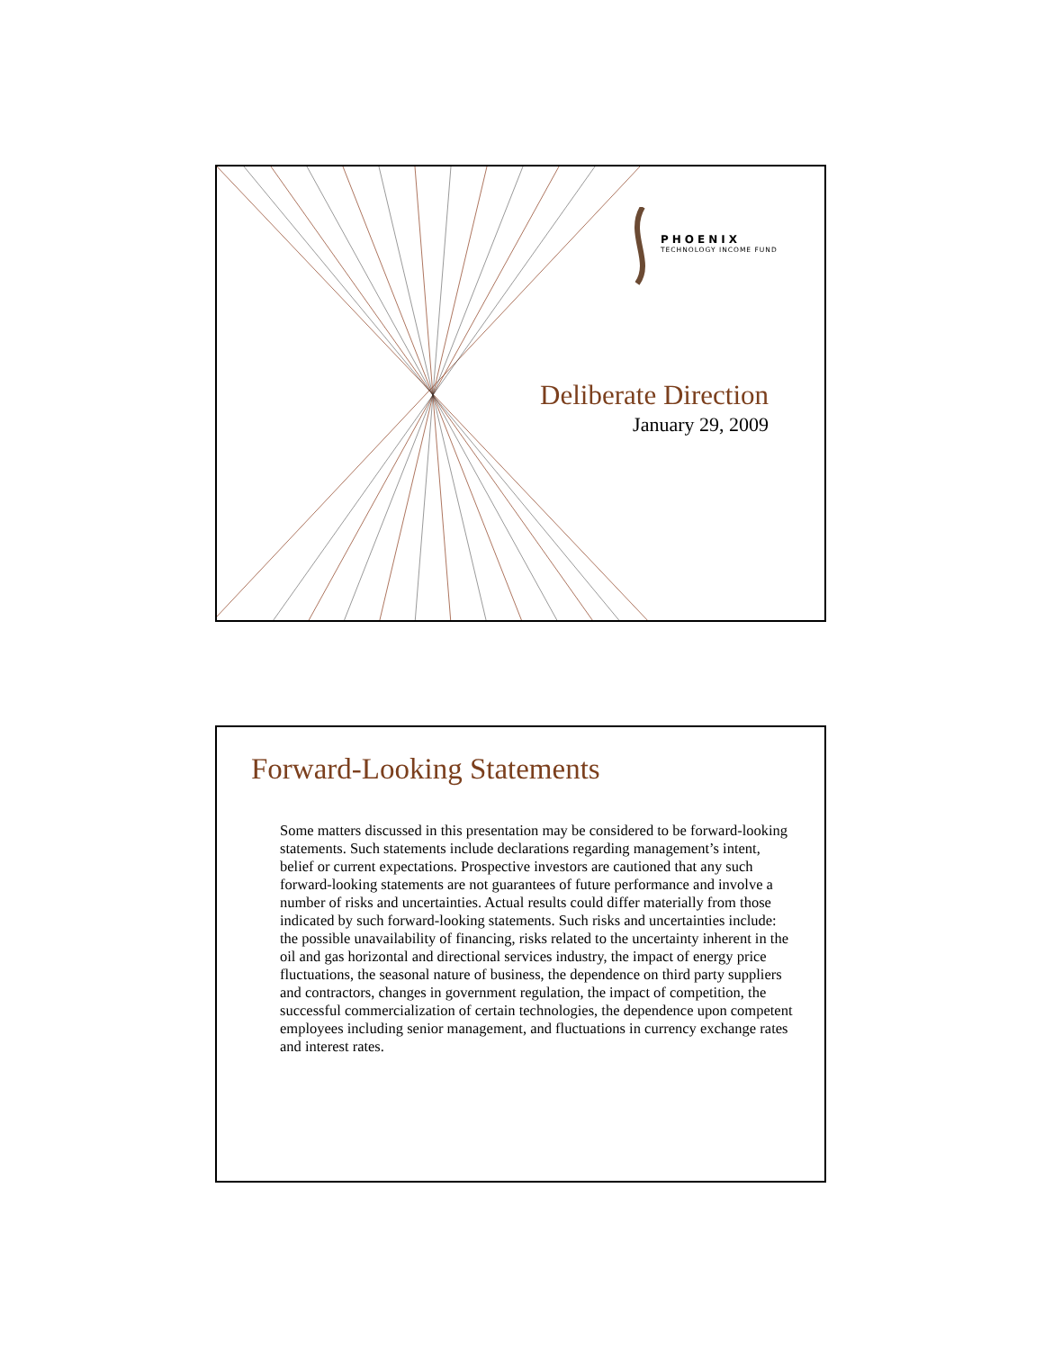PHOENIX
TECHNOLOGY INCOME FUND
Deliberate Direction
January 29, 2009
Forward-Looking Statements
Some matters discussed in this presentation may be considered to be forward-looking statements. Such statements include declarations regarding management’s intent, belief or current expectations. Prospective investors are cautioned that any such forward-looking statements are not guarantees of future performance and involve a number of risks and uncertainties. Actual results could differ materially from those indicated by such forward-looking statements. Such risks and uncertainties include: the possible unavailability of financing, risks related to the uncertainty inherent in the oil and gas horizontal and directional services industry, the impact of energy price fluctuations, the seasonal nature of business, the dependence on third party suppliers and contractors, changes in government regulation, the impact of competition, the successful commercialization of certain technologies, the dependence upon competent employees including senior management, and fluctuations in currency exchange rates and interest rates.